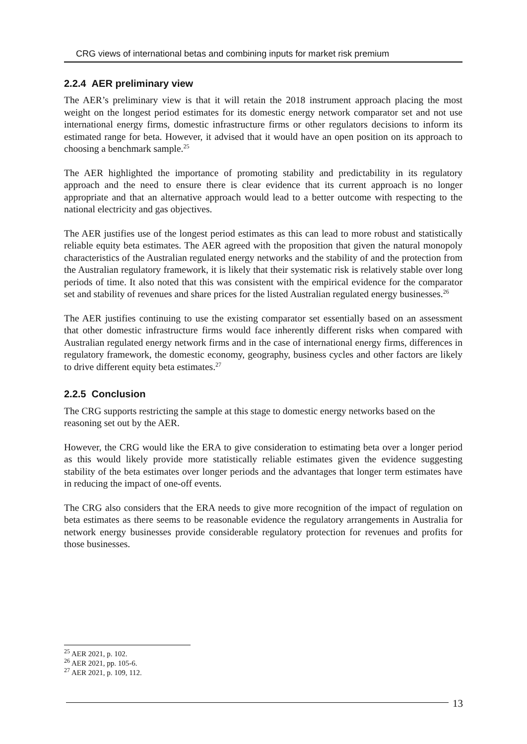CRG views of international betas and combining inputs for market risk premium
2.2.4 AER preliminary view
The AER’s preliminary view is that it will retain the 2018 instrument approach placing the most weight on the longest period estimates for its domestic energy network comparator set and not use international energy firms, domestic infrastructure firms or other regulators decisions to inform its estimated range for beta. However, it advised that it would have an open position on its approach to choosing a benchmark sample.<sup>25</sup>
The AER highlighted the importance of promoting stability and predictability in its regulatory approach and the need to ensure there is clear evidence that its current approach is no longer appropriate and that an alternative approach would lead to a better outcome with respecting to the national electricity and gas objectives.
The AER justifies use of the longest period estimates as this can lead to more robust and statistically reliable equity beta estimates. The AER agreed with the proposition that given the natural monopoly characteristics of the Australian regulated energy networks and the stability of and the protection from the Australian regulatory framework, it is likely that their systematic risk is relatively stable over long periods of time. It also noted that this was consistent with the empirical evidence for the comparator set and stability of revenues and share prices for the listed Australian regulated energy businesses.<sup>26</sup>
The AER justifies continuing to use the existing comparator set essentially based on an assessment that other domestic infrastructure firms would face inherently different risks when compared with Australian regulated energy network firms and in the case of international energy firms, differences in regulatory framework, the domestic economy, geography, business cycles and other factors are likely to drive different equity beta estimates.<sup>27</sup>
2.2.5 Conclusion
The CRG supports restricting the sample at this stage to domestic energy networks based on the reasoning set out by the AER.
However, the CRG would like the ERA to give consideration to estimating beta over a longer period as this would likely provide more statistically reliable estimates given the evidence suggesting stability of the beta estimates over longer periods and the advantages that longer term estimates have in reducing the impact of one-off events.
The CRG also considers that the ERA needs to give more recognition of the impact of regulation on beta estimates as there seems to be reasonable evidence the regulatory arrangements in Australia for network energy businesses provide considerable regulatory protection for revenues and profits for those businesses.
<sup>25</sup> AER 2021, p. 102.
<sup>26</sup> AER 2021, pp. 105-6.
<sup>27</sup> AER 2021, p. 109, 112.
13